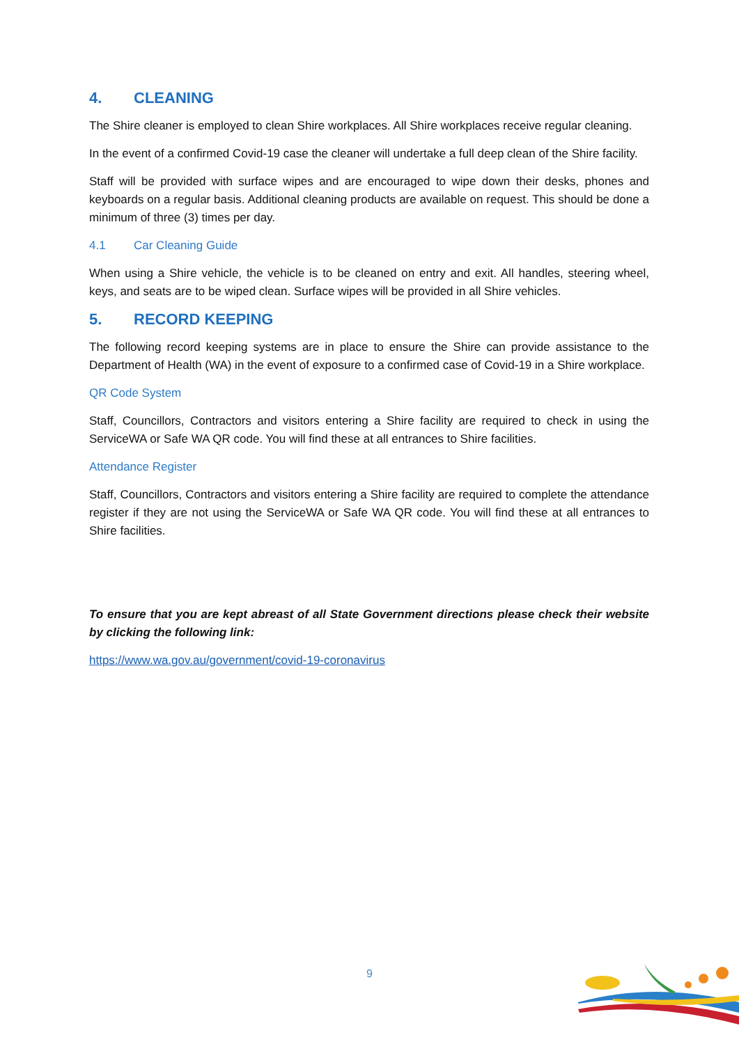4. CLEANING
The Shire cleaner is employed to clean Shire workplaces. All Shire workplaces receive regular cleaning.
In the event of a confirmed Covid-19 case the cleaner will undertake a full deep clean of the Shire facility.
Staff will be provided with surface wipes and are encouraged to wipe down their desks, phones and keyboards on a regular basis. Additional cleaning products are available on request. This should be done a minimum of three (3) times per day.
4.1 Car Cleaning Guide
When using a Shire vehicle, the vehicle is to be cleaned on entry and exit. All handles, steering wheel, keys, and seats are to be wiped clean. Surface wipes will be provided in all Shire vehicles.
5. RECORD KEEPING
The following record keeping systems are in place to ensure the Shire can provide assistance to the Department of Health (WA) in the event of exposure to a confirmed case of Covid-19 in a Shire workplace.
QR Code System
Staff, Councillors, Contractors and visitors entering a Shire facility are required to check in using the ServiceWA or Safe WA QR code. You will find these at all entrances to Shire facilities.
Attendance Register
Staff, Councillors, Contractors and visitors entering a Shire facility are required to complete the attendance register if they are not using the ServiceWA or Safe WA QR code. You will find these at all entrances to Shire facilities.
To ensure that you are kept abreast of all State Government directions please check their website by clicking the following link:
https://www.wa.gov.au/government/covid-19-coronavirus
9